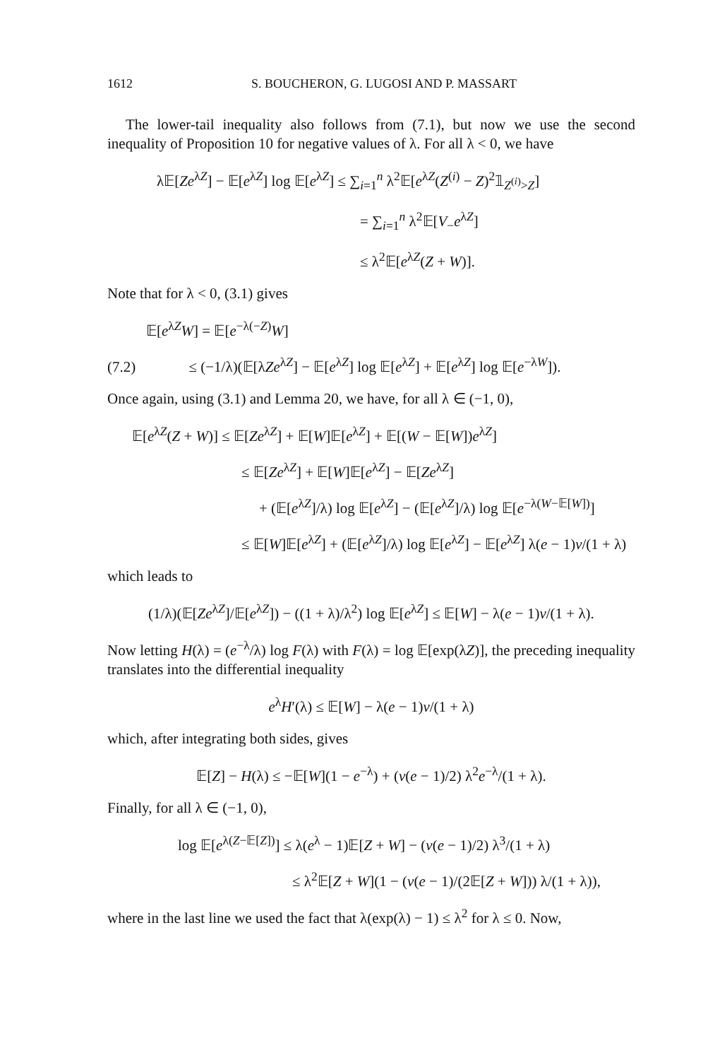1612 S. BOUCHERON, G. LUGOSI AND P. MASSART
The lower-tail inequality also follows from (7.1), but now we use the second inequality of Proposition 10 for negative values of λ. For all λ < 0, we have
λ𝔼[Ze<sup>λZ</sup>] − 𝔼[e<sup>λZ</sup>] log 𝔼[e<sup>λZ</sup>] ≤ ∑<sub>i=1</sub><sup>n</sup> λ<sup>2</sup>𝔼[e<sup>λZ</sup>(Z<sup>(i)</sup> − Z)<sup>2</sup>𝟙<sub>Z<sup>(i)</sup>>Z</sub>]
= ∑<sub>i=1</sub><sup>n</sup> λ<sup>2</sup>𝔼[V<sub>−</sub>e<sup>λZ</sup>]
≤ λ<sup>2</sup>𝔼[e<sup>λZ</sup>(Z + W)].
Note that for λ < 0, (3.1) gives
𝔼[e<sup>λZ</sup>W] = 𝔼[e<sup>−λ(−Z)</sup>W]
(7.2) ≤ (−1/λ)(𝔼[λZe<sup>λZ</sup>] − 𝔼[e<sup>λZ</sup>] log 𝔼[e<sup>λZ</sup>] + 𝔼[e<sup>λZ</sup>] log 𝔼[e<sup>−λW</sup>]).
Once again, using (3.1) and Lemma 20, we have, for all λ ∈ (−1, 0),
𝔼[e<sup>λZ</sup>(Z + W)] ≤ 𝔼[Ze<sup>λZ</sup>] + 𝔼[W]𝔼[e<sup>λZ</sup>] + 𝔼[(W − 𝔼[W])e<sup>λZ</sup>]
≤ 𝔼[Ze<sup>λZ</sup>] + 𝔼[W]𝔼[e<sup>λZ</sup>] − 𝔼[Ze<sup>λZ</sup>]
+ (𝔼[e<sup>λZ</sup>]/λ) log 𝔼[e<sup>λZ</sup>] − (𝔼[e<sup>λZ</sup>]/λ) log 𝔼[e<sup>−λ(W−𝔼[W])</sup>]
≤ 𝔼[W]𝔼[e<sup>λZ</sup>] + (𝔼[e<sup>λZ</sup>]/λ) log 𝔼[e<sup>λZ</sup>] − 𝔼[e<sup>λZ</sup>] λ(e − 1)v/(1 + λ)
which leads to
(1/λ)(𝔼[Ze<sup>λZ</sup>]/𝔼[e<sup>λZ</sup>]) − ((1 + λ)/λ<sup>2</sup>) log 𝔼[e<sup>λZ</sup>] ≤ 𝔼[W] − λ(e − 1)v/(1 + λ).
Now letting H(λ) = (e<sup>−λ</sup>/λ) log F(λ) with F(λ) = log 𝔼[exp(λZ)], the preceding inequality translates into the differential inequality
e<sup>λ</sup>H′(λ) ≤ 𝔼[W] − λ(e − 1)v/(1 + λ)
which, after integrating both sides, gives
𝔼[Z] − H(λ) ≤ −𝔼[W](1 − e<sup>−λ</sup>) + (v(e − 1)/2) λ<sup>2</sup>e<sup>−λ</sup>/(1 + λ).
Finally, for all λ ∈ (−1, 0),
log 𝔼[e<sup>λ(Z−𝔼[Z])</sup>] ≤ λ(e<sup>λ</sup> − 1)𝔼[Z + W] − (v(e − 1)/2) λ<sup>3</sup>/(1 + λ)
≤ λ<sup>2</sup>𝔼[Z + W](1 − (v(e − 1)/(2𝔼[Z + W])) λ/(1 + λ)),
where in the last line we used the fact that λ(exp(λ) − 1) ≤ λ<sup>2</sup> for λ ≤ 0. Now,